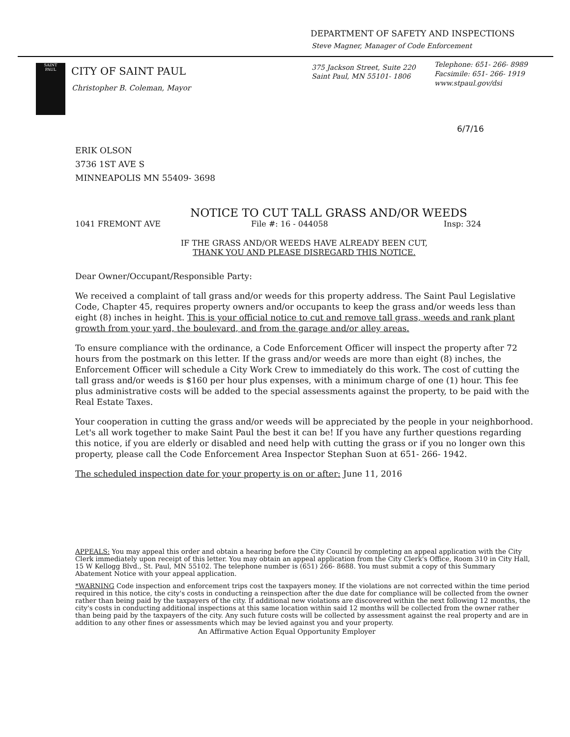DEPARTMENT OF SAFETY AND INSPECTIONS
Steve Magner, Manager of Code Enforcement
SAINT
PAUL
CITY OF SAINT PAUL
Christopher B. Coleman, Mayor
375 Jackson Street, Suite 220
Saint Paul, MN 55101- 1806
Telephone: 651- 266- 8989
Facsimile: 651- 266- 1919
www.stpaul.gov/dsi
6/7/16
ERIK OLSON
3736 1ST AVE S
MINNEAPOLIS MN 55409- 3698
NOTICE TO CUT TALL GRASS AND/OR WEEDS
1041 FREMONT AVE File #: 16 - 044058 Insp: 324
IF THE GRASS AND/OR WEEDS HAVE ALREADY BEEN CUT,
THANK YOU AND PLEASE DISREGARD THIS NOTICE.
Dear Owner/Occupant/Responsible Party:
We received a complaint of tall grass and/or weeds for this property address. The Saint Paul Legislative Code, Chapter 45, requires property owners and/or occupants to keep the grass and/or weeds less than eight (8) inches in height. This is your official notice to cut and remove tall grass, weeds and rank plant growth from your yard, the boulevard, and from the garage and/or alley areas.
To ensure compliance with the ordinance, a Code Enforcement Officer will inspect the property after 72 hours from the postmark on this letter. If the grass and/or weeds are more than eight (8) inches, the Enforcement Officer will schedule a City Work Crew to immediately do this work. The cost of cutting the tall grass and/or weeds is $160 per hour plus expenses, with a minimum charge of one (1) hour. This fee plus administrative costs will be added to the special assessments against the property, to be paid with the Real Estate Taxes.
Your cooperation in cutting the grass and/or weeds will be appreciated by the people in your neighborhood. Let's all work together to make Saint Paul the best it can be! If you have any further questions regarding this notice, if you are elderly or disabled and need help with cutting the grass or if you no longer own this property, please call the Code Enforcement Area Inspector Stephan Suon at 651- 266- 1942.
The scheduled inspection date for your property is on or after: June 11, 2016
APPEALS: You may appeal this order and obtain a hearing before the City Council by completing an appeal application with the City Clerk immediately upon receipt of this letter. You may obtain an appeal application from the City Clerk's Office, Room 310 in City Hall, 15 W Kellogg Blvd., St. Paul, MN 55102. The telephone number is (651) 266- 8688. You must submit a copy of this Summary Abatement Notice with your appeal application.
*WARNING Code inspection and enforcement trips cost the taxpayers money. If the violations are not corrected within the time period required in this notice, the city's costs in conducting a reinspection after the due date for compliance will be collected from the owner rather than being paid by the taxpayers of the city. If additional new violations are discovered within the next following 12 months, the city's costs in conducting additional inspections at this same location within said 12 months will be collected from the owner rather than being paid by the taxpayers of the city. Any such future costs will be collected by assessment against the real property and are in addition to any other fines or assessments which may be levied against you and your property.
An Affirmative Action Equal Opportunity Employer